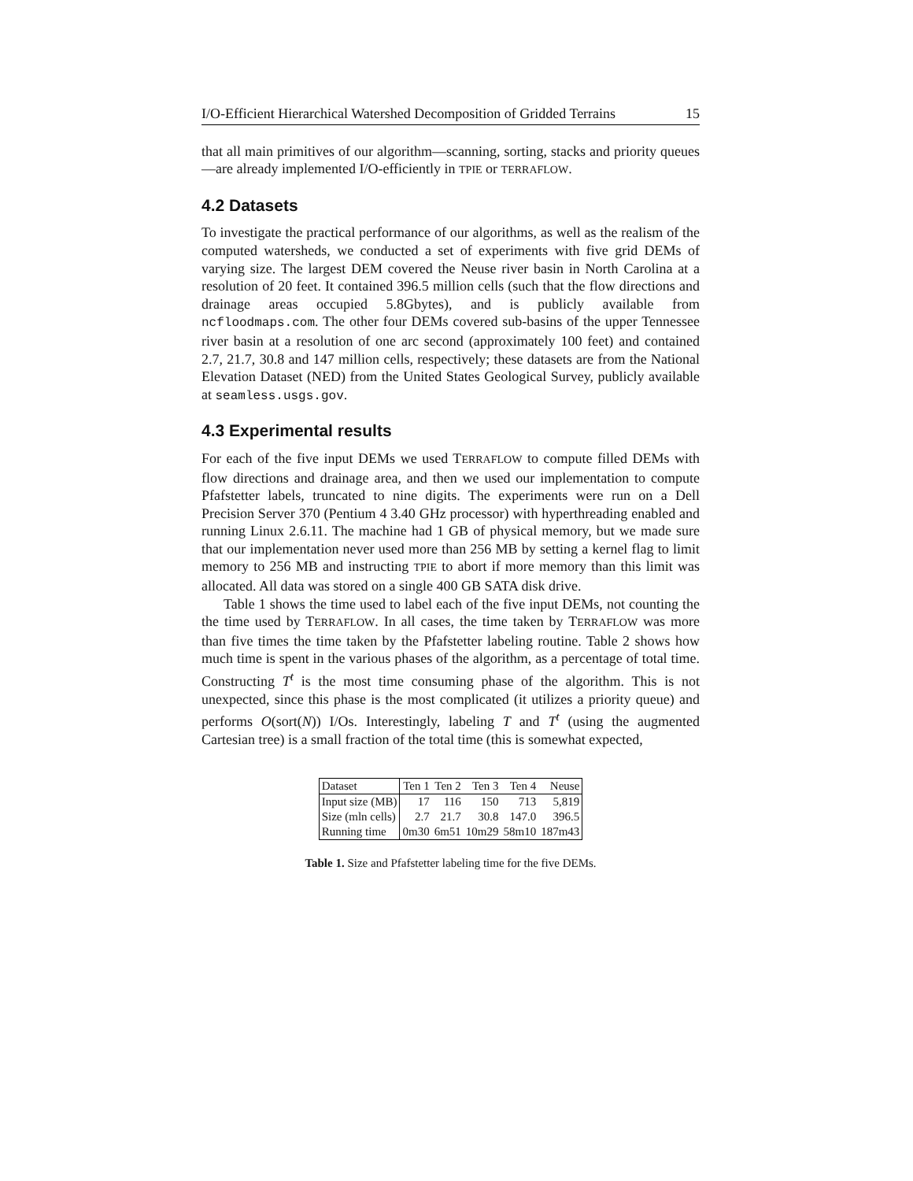I/O-Efficient Hierarchical Watershed Decomposition of Gridded Terrains 15
that all main primitives of our algorithm—scanning, sorting, stacks and priority queues—are already implemented I/O-efficiently in TPIE or TERRAFLOW.
4.2 Datasets
To investigate the practical performance of our algorithms, as well as the realism of the computed watersheds, we conducted a set of experiments with five grid DEMs of varying size. The largest DEM covered the Neuse river basin in North Carolina at a resolution of 20 feet. It contained 396.5 million cells (such that the flow directions and drainage areas occupied 5.8Gbytes), and is publicly available from ncfloodmaps.com. The other four DEMs covered sub-basins of the upper Tennessee river basin at a resolution of one arc second (approximately 100 feet) and contained 2.7, 21.7, 30.8 and 147 million cells, respectively; these datasets are from the National Elevation Dataset (NED) from the United States Geological Survey, publicly available at seamless.usgs.gov.
4.3 Experimental results
For each of the five input DEMs we used TERRAFLOW to compute filled DEMs with flow directions and drainage area, and then we used our implementation to compute Pfafstetter labels, truncated to nine digits. The experiments were run on a Dell Precision Server 370 (Pentium 4 3.40 GHz processor) with hyperthreading enabled and running Linux 2.6.11. The machine had 1 GB of physical memory, but we made sure that our implementation never used more than 256 MB by setting a kernel flag to limit memory to 256 MB and instructing TPIE to abort if more memory than this limit was allocated. All data was stored on a single 400 GB SATA disk drive.
Table 1 shows the time used to label each of the five input DEMs, not counting the the time used by TERRAFLOW. In all cases, the time taken by TERRAFLOW was more than five times the time taken by the Pfafstetter labeling routine. Table 2 shows how much time is spent in the various phases of the algorithm, as a percentage of total time. Constructing T<sup>t</sup> is the most time consuming phase of the algorithm. This is not unexpected, since this phase is the most complicated (it utilizes a priority queue) and performs O(sort(N)) I/Os. Interestingly, labeling T and T<sup>t</sup> (using the augmented Cartesian tree) is a small fraction of the total time (this is somewhat expected,
| Dataset | Ten 1 | Ten 2 | Ten 3 | Ten 4 | Neuse |
| Input size (MB) | 17 | 116 | 150 | 713 | 5,819 |
| Size (mln cells) | 2.7 | 21.7 | 30.8 | 147.0 | 396.5 |
| Running time | 0m30 | 6m51 | 10m29 | 58m10 | 187m43 |
Table 1. Size and Pfafstetter labeling time for the five DEMs.